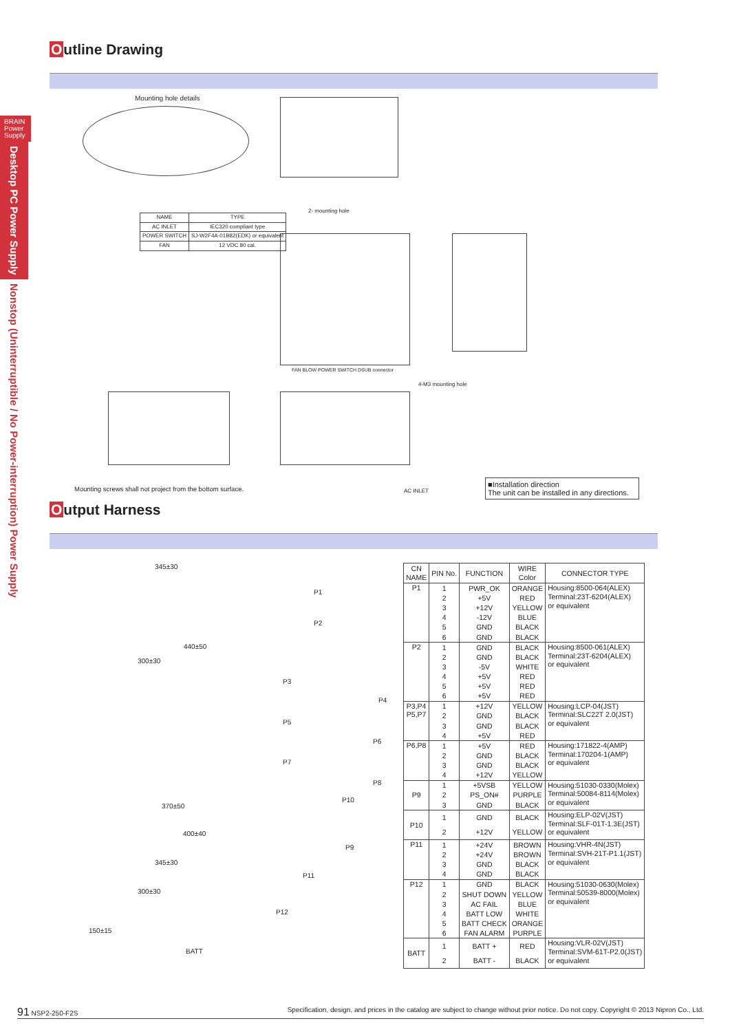BRAIN
Power
Supply
Desktop PC Power Supply
Nonstop (Uninterruptible / No Power-interruption) Power Supply
Outline Drawing
Mounting hole details
| NAME | TYPE |
| --- | --- |
| AC INLET | IEC320 compliant type |
| POWER SWITCH | SJ-W2F4A-01B82(EDK) or equivalent |
| FAN | 12 VDC 80 cal. |
2- mounting hole
FAN BLOW POWER SWITCH DSUB connector
4-M3 mounting hole
AC INLET
Mounting screws shall not project from the bottom surface.
■Installation direction
The unit can be installed in any directions.
Output Harness
345±30
P1
P2
440±50
300±30
P3
P4
P5
P6
P7
P8
370±50
P10
400±40
P9
345±30
P11
300±30
P12
150±15
BATT
| CN NAME | PIN No. | FUNCTION | WIRE Color | CONNECTOR TYPE |
| --- | --- | --- | --- | --- |
| P1 | 1 | PWR_OK | ORANGE | Housing:8500-064(ALEX) Terminal:23T-6204(ALEX) or equivalent |
| | 2 | +5V | RED | |
| | 3 | +12V | YELLOW | |
| | 4 | -12V | BLUE | |
| | 5 | GND | BLACK | |
| | 6 | GND | BLACK | |
| P2 | 1 | GND | BLACK | Housing:8500-061(ALEX) Terminal:23T-6204(ALEX) or equivalent |
| | 2 | GND | BLACK | |
| | 3 | -5V | WHITE | |
| | 4 | +5V | RED | |
| | 5 | +5V | RED | |
| | 6 | +5V | RED | |
| P3,P4 P5,P7 | 1 | +12V | YELLOW | Housing:LCP-04(JST) Terminal:SLC22T 2.0(JST) or equivalent |
| | 2 | GND | BLACK | |
| | 3 | GND | BLACK | |
| | 4 | +5V | RED | |
| P6,P8 | 1 | +5V | RED | Housing:171822-4(AMP) Terminal:170204-1(AMP) or equivalent |
| | 2 | GND | BLACK | |
| | 3 | GND | BLACK | |
| | 4 | +12V | YELLOW | |
| P9 | 1 | +5VSB | YELLOW | Housing:51030-0330(Molex) Terminal:50084-8114(Molex) or equivalent |
| | 2 | PS_ON# | PURPLE | |
| | 3 | GND | BLACK | |
| P10 | 1 | GND | BLACK | Housing:ELP-02V(JST) Terminal:SLF-01T-1.3E(JST) or equivalent |
| | 2 | +12V | YELLOW | |
| P11 | 1 | +24V | BROWN | Housing:VHR-4N(JST) Terminal:SVH-21T-P1.1(JST) or equivalent |
| | 2 | +24V | BROWN | |
| | 3 | GND | BLACK | |
| | 4 | GND | BLACK | |
| P12 | 1 | GND | BLACK | Housing:51030-0630(Molex) Terminal:50539-8000(Molex) or equivalent |
| | 2 | SHUT DOWN | YELLOW | |
| | 3 | AC FAIL | BLUE | |
| | 4 | BATT LOW | WHITE | |
| | 5 | BATT CHECK | ORANGE | |
| | 6 | FAN ALARM | PURPLE | |
| BATT | 1 | BATT + | RED | Housing:VLR-02V(JST) Terminal:SVM-61T-P2.0(JST) or equivalent |
| | 2 | BATT - | BLACK | |
91 NSP2-250-F2S Specification, design, and prices in the catalog are subject to change without prior notice. Do not copy. Copyright © 2013 Nipron Co., Ltd.